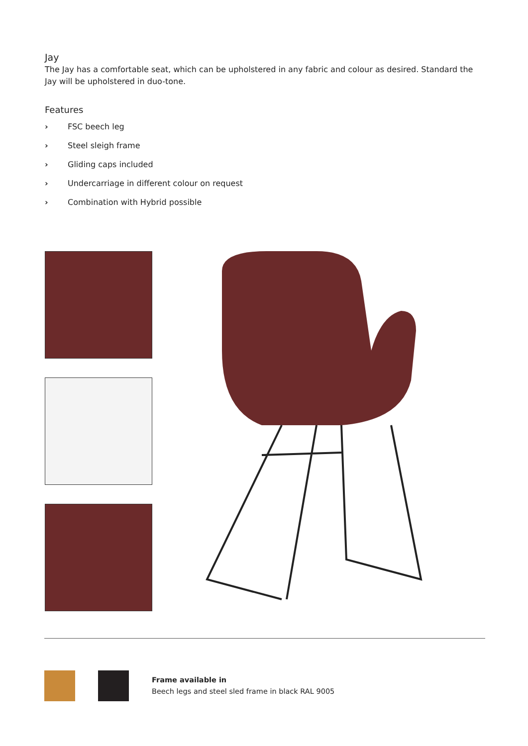Jay
The Jay has a comfortable seat, which can be upholstered in any fabric and colour as desired. Standard the Jay will be upholstered in duo-tone.
Features
› FSC beech leg
› Steel sleigh frame
› Gliding caps included
› Undercarriage in different colour on request
› Combination with Hybrid possible
Frame available in
Beech legs and steel sled frame in black RAL 9005